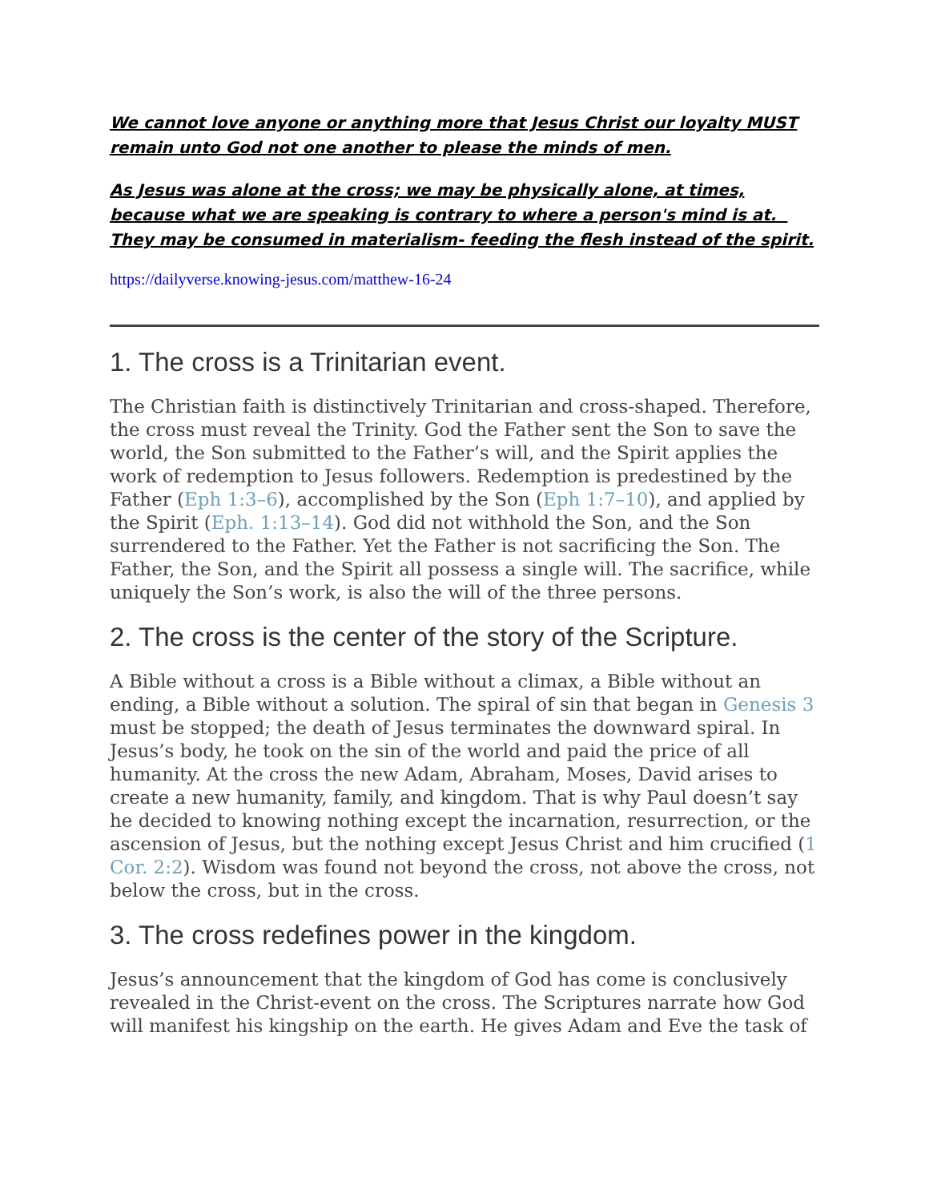We cannot love anyone or anything more that Jesus Christ our loyalty MUST remain unto God not one another to please the minds of men.
As Jesus was alone at the cross; we may be physically alone, at times, because what we are speaking is contrary to where a person's mind is at. They may be consumed in materialism- feeding the flesh instead of the spirit.
https://dailyverse.knowing-jesus.com/matthew-16-24
1. The cross is a Trinitarian event.
The Christian faith is distinctively Trinitarian and cross-shaped. Therefore, the cross must reveal the Trinity. God the Father sent the Son to save the world, the Son submitted to the Father’s will, and the Spirit applies the work of redemption to Jesus followers. Redemption is predestined by the Father (Eph 1:3–6), accomplished by the Son (Eph 1:7–10), and applied by the Spirit (Eph. 1:13–14). God did not withhold the Son, and the Son surrendered to the Father. Yet the Father is not sacrificing the Son. The Father, the Son, and the Spirit all possess a single will. The sacrifice, while uniquely the Son’s work, is also the will of the three persons.
2. The cross is the center of the story of the Scripture.
A Bible without a cross is a Bible without a climax, a Bible without an ending, a Bible without a solution. The spiral of sin that began in Genesis 3 must be stopped; the death of Jesus terminates the downward spiral. In Jesus’s body, he took on the sin of the world and paid the price of all humanity. At the cross the new Adam, Abraham, Moses, David arises to create a new humanity, family, and kingdom. That is why Paul doesn’t say he decided to knowing nothing except the incarnation, resurrection, or the ascension of Jesus, but the nothing except Jesus Christ and him crucified (1 Cor. 2:2). Wisdom was found not beyond the cross, not above the cross, not below the cross, but in the cross.
3. The cross redefines power in the kingdom.
Jesus’s announcement that the kingdom of God has come is conclusively revealed in the Christ-event on the cross. The Scriptures narrate how God will manifest his kingship on the earth. He gives Adam and Eve the task of